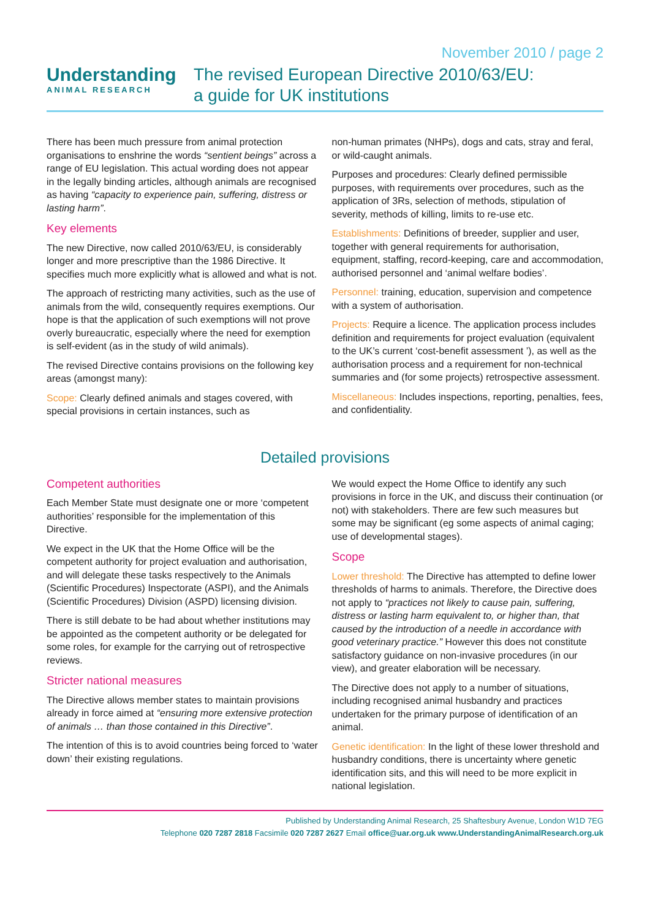November 2010 / page 2
Understanding
ANIMAL RESEARCH
The revised European Directive 2010/63/EU:
a guide for UK institutions
There has been much pressure from animal protection organisations to enshrine the words “sentient beings” across a range of EU legislation. This actual wording does not appear in the legally binding articles, although animals are recognised as having “capacity to experience pain, suffering, distress or lasting harm”.
Key elements
The new Directive, now called 2010/63/EU, is considerably longer and more prescriptive than the 1986 Directive. It specifies much more explicitly what is allowed and what is not.
The approach of restricting many activities, such as the use of animals from the wild, consequently requires exemptions. Our hope is that the application of such exemptions will not prove overly bureaucratic, especially where the need for exemption is self-evident (as in the study of wild animals).
The revised Directive contains provisions on the following key areas (amongst many):
Scope: Clearly defined animals and stages covered, with special provisions in certain instances, such as
non-human primates (NHPs), dogs and cats, stray and feral, or wild-caught animals.
Purposes and procedures: Clearly defined permissible purposes, with requirements over procedures, such as the application of 3Rs, selection of methods, stipulation of severity, methods of killing, limits to re-use etc.
Establishments: Definitions of breeder, supplier and user, together with general requirements for authorisation, equipment, staffing, record-keeping, care and accommodation, authorised personnel and ‘animal welfare bodies’.
Personnel: training, education, supervision and competence with a system of authorisation.
Projects: Require a licence. The application process includes definition and requirements for project evaluation (equivalent to the UK’s current ‘cost-benefit assessment ’), as well as the authorisation process and a requirement for non-technical summaries and (for some projects) retrospective assessment.
Miscellaneous: Includes inspections, reporting, penalties, fees, and confidentiality.
Detailed provisions
Competent authorities
Each Member State must designate one or more ‘competent authorities’ responsible for the implementation of this Directive.
We expect in the UK that the Home Office will be the competent authority for project evaluation and authorisation, and will delegate these tasks respectively to the Animals (Scientific Procedures) Inspectorate (ASPI), and the Animals (Scientific Procedures) Division (ASPD) licensing division.
There is still debate to be had about whether institutions may be appointed as the competent authority or be delegated for some roles, for example for the carrying out of retrospective reviews.
Stricter national measures
The Directive allows member states to maintain provisions already in force aimed at “ensuring more extensive protection of animals … than those contained in this Directive”.
The intention of this is to avoid countries being forced to ‘water down’ their existing regulations.
We would expect the Home Office to identify any such provisions in force in the UK, and discuss their continuation (or not) with stakeholders. There are few such measures but some may be significant (eg some aspects of animal caging; use of developmental stages).
Scope
Lower threshold: The Directive has attempted to define lower thresholds of harms to animals. Therefore, the Directive does not apply to “practices not likely to cause pain, suffering, distress or lasting harm equivalent to, or higher than, that caused by the introduction of a needle in accordance with good veterinary practice.” However this does not constitute satisfactory guidance on non-invasive procedures (in our view), and greater elaboration will be necessary.
The Directive does not apply to a number of situations, including recognised animal husbandry and practices undertaken for the primary purpose of identification of an animal.
Genetic identification: In the light of these lower threshold and husbandry conditions, there is uncertainty where genetic identification sits, and this will need to be more explicit in national legislation.
Published by Understanding Animal Research, 25 Shaftesbury Avenue, London W1D 7EG
Telephone 020 7287 2818 Facsimile 020 7287 2627 Email office@uar.org.uk www.UnderstandingAnimalResearch.org.uk